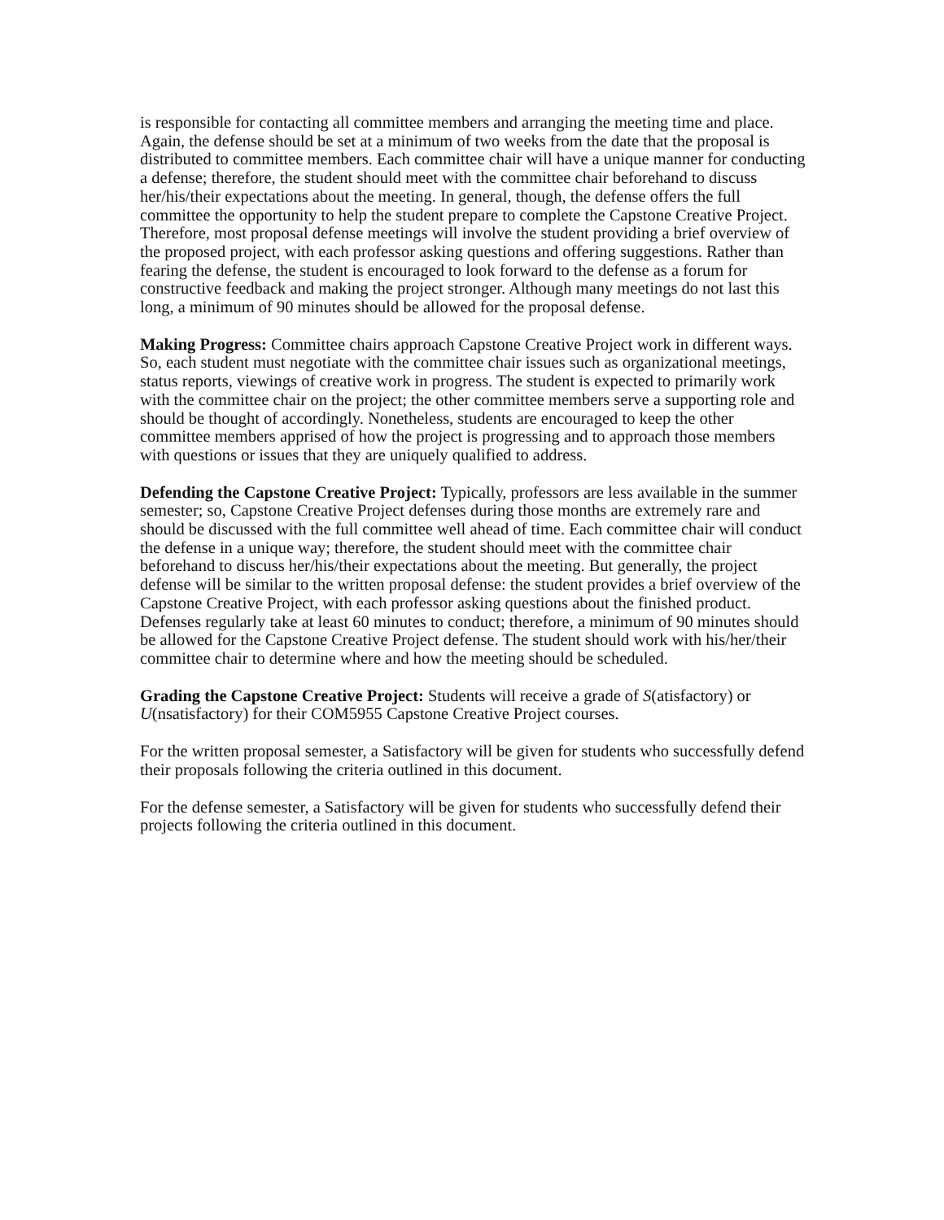is responsible for contacting all committee members and arranging the meeting time and place. Again, the defense should be set at a minimum of two weeks from the date that the proposal is distributed to committee members. Each committee chair will have a unique manner for conducting a defense; therefore, the student should meet with the committee chair beforehand to discuss her/his/their expectations about the meeting. In general, though, the defense offers the full committee the opportunity to help the student prepare to complete the Capstone Creative Project. Therefore, most proposal defense meetings will involve the student providing a brief overview of the proposed project, with each professor asking questions and offering suggestions. Rather than fearing the defense, the student is encouraged to look forward to the defense as a forum for constructive feedback and making the project stronger. Although many meetings do not last this long, a minimum of 90 minutes should be allowed for the proposal defense.
Making Progress: Committee chairs approach Capstone Creative Project work in different ways. So, each student must negotiate with the committee chair issues such as organizational meetings, status reports, viewings of creative work in progress. The student is expected to primarily work with the committee chair on the project; the other committee members serve a supporting role and should be thought of accordingly. Nonetheless, students are encouraged to keep the other committee members apprised of how the project is progressing and to approach those members with questions or issues that they are uniquely qualified to address.
Defending the Capstone Creative Project: Typically, professors are less available in the summer semester; so, Capstone Creative Project defenses during those months are extremely rare and should be discussed with the full committee well ahead of time. Each committee chair will conduct the defense in a unique way; therefore, the student should meet with the committee chair beforehand to discuss her/his/their expectations about the meeting. But generally, the project defense will be similar to the written proposal defense: the student provides a brief overview of the Capstone Creative Project, with each professor asking questions about the finished product. Defenses regularly take at least 60 minutes to conduct; therefore, a minimum of 90 minutes should be allowed for the Capstone Creative Project defense. The student should work with his/her/their committee chair to determine where and how the meeting should be scheduled.
Grading the Capstone Creative Project: Students will receive a grade of S(atisfactory) or U(nsatisfactory) for their COM5955 Capstone Creative Project courses.
For the written proposal semester, a Satisfactory will be given for students who successfully defend their proposals following the criteria outlined in this document.
For the defense semester, a Satisfactory will be given for students who successfully defend their projects following the criteria outlined in this document.